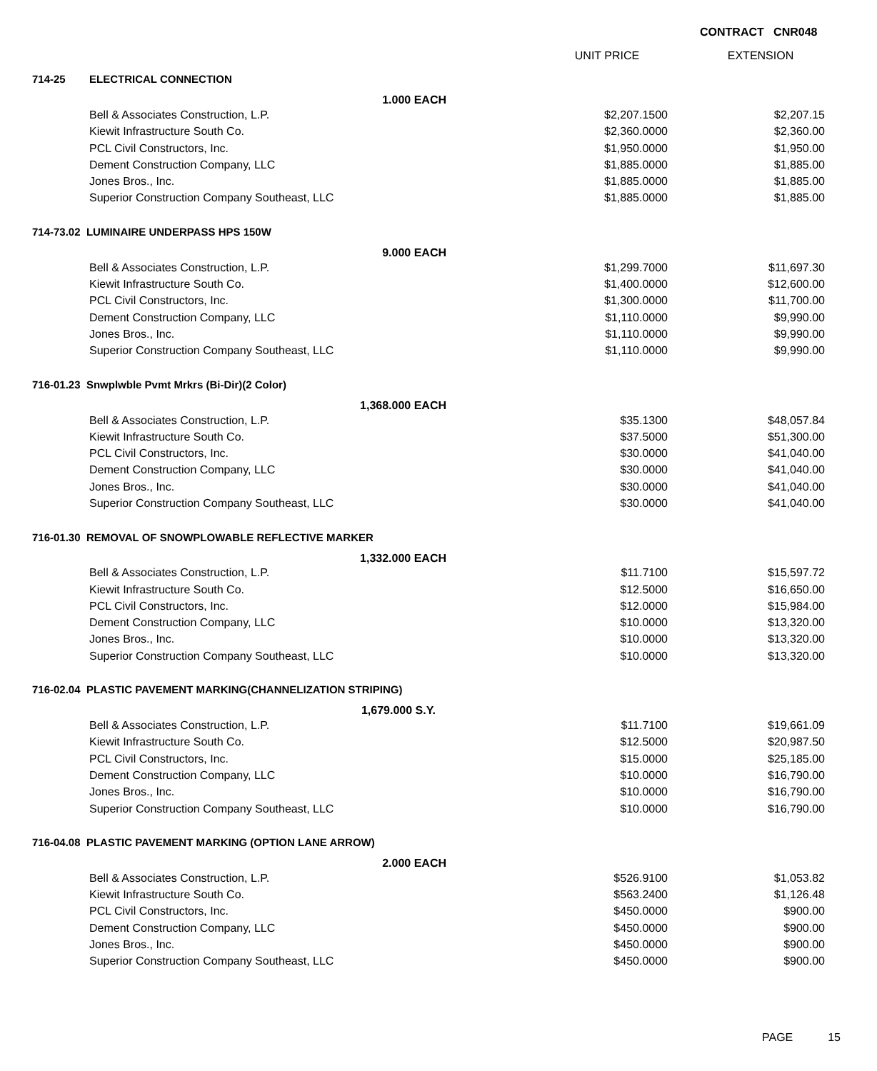CONTRACT CNR048
| | | | UNIT PRICE | EXTENSION |
| --- | --- | --- | --- | --- |
| 714-25 | ELECTRICAL CONNECTION | | | |
| | | 1.000 EACH | | |
| | Bell & Associates Construction, L.P. | | $2,207.1500 | $2,207.15 |
| | Kiewit Infrastructure South Co. | | $2,360.0000 | $2,360.00 |
| | PCL Civil Constructors, Inc. | | $1,950.0000 | $1,950.00 |
| | Dement Construction Company, LLC | | $1,885.0000 | $1,885.00 |
| | Jones Bros., Inc. | | $1,885.0000 | $1,885.00 |
| | Superior Construction Company Southeast, LLC | | $1,885.0000 | $1,885.00 |
| 714-73.02 LUMINAIRE UNDERPASS HPS 150W | | | | |
| | | 9.000 EACH | | |
| | Bell & Associates Construction, L.P. | | $1,299.7000 | $11,697.30 |
| | Kiewit Infrastructure South Co. | | $1,400.0000 | $12,600.00 |
| | PCL Civil Constructors, Inc. | | $1,300.0000 | $11,700.00 |
| | Dement Construction Company, LLC | | $1,110.0000 | $9,990.00 |
| | Jones Bros., Inc. | | $1,110.0000 | $9,990.00 |
| | Superior Construction Company Southeast, LLC | | $1,110.0000 | $9,990.00 |
| 716-01.23 Snwplwble Pvmt Mrkrs (Bi-Dir)(2 Color) | | | | |
| | | 1,368.000 EACH | | |
| | Bell & Associates Construction, L.P. | | $35.1300 | $48,057.84 |
| | Kiewit Infrastructure South Co. | | $37.5000 | $51,300.00 |
| | PCL Civil Constructors, Inc. | | $30.0000 | $41,040.00 |
| | Dement Construction Company, LLC | | $30.0000 | $41,040.00 |
| | Jones Bros., Inc. | | $30.0000 | $41,040.00 |
| | Superior Construction Company Southeast, LLC | | $30.0000 | $41,040.00 |
| 716-01.30 REMOVAL OF SNOWPLOWABLE REFLECTIVE MARKER | | | | |
| | | 1,332.000 EACH | | |
| | Bell & Associates Construction, L.P. | | $11.7100 | $15,597.72 |
| | Kiewit Infrastructure South Co. | | $12.5000 | $16,650.00 |
| | PCL Civil Constructors, Inc. | | $12.0000 | $15,984.00 |
| | Dement Construction Company, LLC | | $10.0000 | $13,320.00 |
| | Jones Bros., Inc. | | $10.0000 | $13,320.00 |
| | Superior Construction Company Southeast, LLC | | $10.0000 | $13,320.00 |
| 716-02.04 PLASTIC PAVEMENT MARKING(CHANNELIZATION STRIPING) | | | | |
| | | 1,679.000 S.Y. | | |
| | Bell & Associates Construction, L.P. | | $11.7100 | $19,661.09 |
| | Kiewit Infrastructure South Co. | | $12.5000 | $20,987.50 |
| | PCL Civil Constructors, Inc. | | $15.0000 | $25,185.00 |
| | Dement Construction Company, LLC | | $10.0000 | $16,790.00 |
| | Jones Bros., Inc. | | $10.0000 | $16,790.00 |
| | Superior Construction Company Southeast, LLC | | $10.0000 | $16,790.00 |
| 716-04.08 PLASTIC PAVEMENT MARKING (OPTION LANE ARROW) | | | | |
| | | 2.000 EACH | | |
| | Bell & Associates Construction, L.P. | | $526.9100 | $1,053.82 |
| | Kiewit Infrastructure South Co. | | $563.2400 | $1,126.48 |
| | PCL Civil Constructors, Inc. | | $450.0000 | $900.00 |
| | Dement Construction Company, LLC | | $450.0000 | $900.00 |
| | Jones Bros., Inc. | | $450.0000 | $900.00 |
| | Superior Construction Company Southeast, LLC | | $450.0000 | $900.00 |
PAGE 15